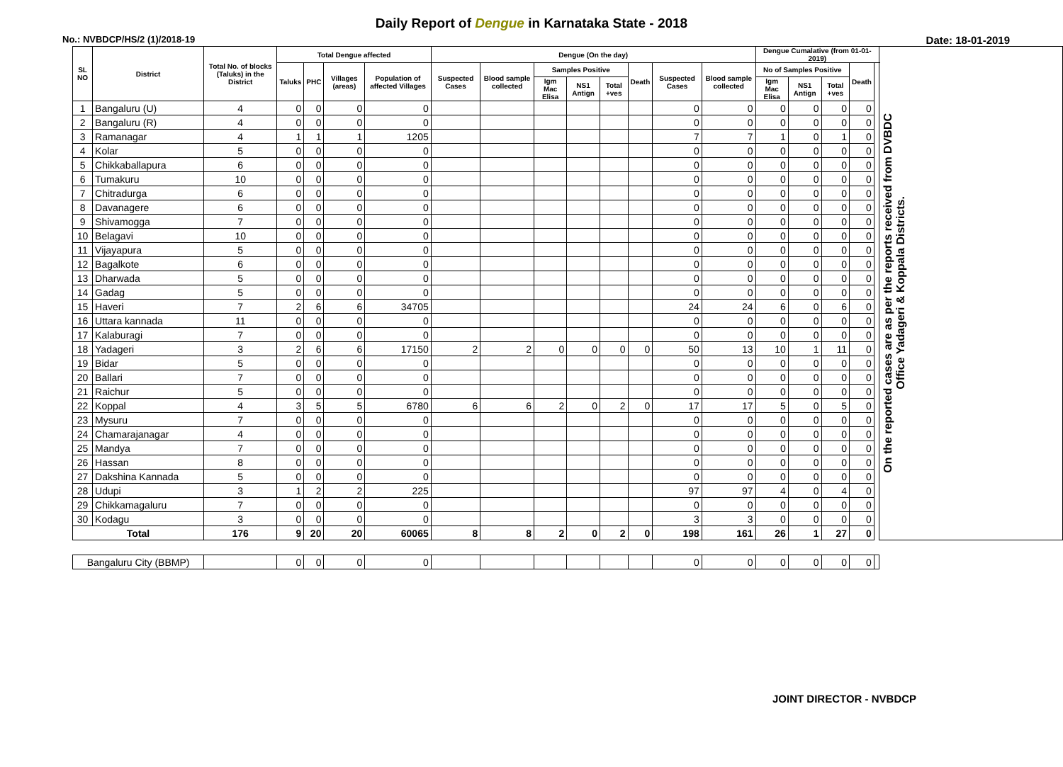Daily Report of Dengue in Karnataka State - 2018
No.: NVBDCP/HS/2 (1)/2018-19 Date: 18-01-2019
| SL NO | District | Total No. of blocks (Taluks) in the District | Total Dengue affected | | | | Dengue (On the day) | | | | | | | | Dengue Cumalative (from 01-01-2019) | | | | | On the reported cases are as per the reports received from DVBDC Office Yadageri & Koppala Districts. |
| --- | --- | --- | --- | --- | --- | --- | --- | --- | --- | --- | --- | --- | --- | --- | --- | --- | --- | --- | --- | --- |
| | | | Taluks | PHC | Villages (areas) | Population of affected Villages | Suspected Cases | Blood sample collected | Samples Positive | | | Death | Suspected Cases | Blood sample collected | No of Samples Positive | | | Death | | |
| | | | | | | | | | Igm Mac Elisa | NS1 Antign | Total +ves | | | | Igm Mac Elisa | NS1 Antign | Total +ves | | | |
| 1 | Bangaluru (U) | 4 | 0 | 0 | 0 | 0 | | | | | | | 0 | 0 | 0 | 0 | 0 | 0 | | |
| 2 | Bangaluru (R) | 4 | 0 | 0 | 0 | 0 | | | | | | | 0 | 0 | 0 | 0 | 0 | 0 | | |
| 3 | Ramanagar | 4 | 1 | 1 | 1 | 1205 | | | | | | | 7 | 7 | 1 | 0 | 1 | 0 | | |
| 4 | Kolar | 5 | 0 | 0 | 0 | 0 | | | | | | | 0 | 0 | 0 | 0 | 0 | 0 | | |
| 5 | Chikkaballapura | 6 | 0 | 0 | 0 | 0 | | | | | | | 0 | 0 | 0 | 0 | 0 | 0 | | |
| 6 | Tumakuru | 10 | 0 | 0 | 0 | 0 | | | | | | | 0 | 0 | 0 | 0 | 0 | 0 | | |
| 7 | Chitradurga | 6 | 0 | 0 | 0 | 0 | | | | | | | 0 | 0 | 0 | 0 | 0 | 0 | | |
| 8 | Davanagere | 6 | 0 | 0 | 0 | 0 | | | | | | | 0 | 0 | 0 | 0 | 0 | 0 | | |
| 9 | Shivamogga | 7 | 0 | 0 | 0 | 0 | | | | | | | 0 | 0 | 0 | 0 | 0 | 0 | | |
| 10 | Belagavi | 10 | 0 | 0 | 0 | 0 | | | | | | | 0 | 0 | 0 | 0 | 0 | 0 | | |
| 11 | Vijayapura | 5 | 0 | 0 | 0 | 0 | | | | | | | 0 | 0 | 0 | 0 | 0 | 0 | | |
| 12 | Bagalkote | 6 | 0 | 0 | 0 | 0 | | | | | | | 0 | 0 | 0 | 0 | 0 | 0 | | |
| 13 | Dharwada | 5 | 0 | 0 | 0 | 0 | | | | | | | 0 | 0 | 0 | 0 | 0 | 0 | | |
| 14 | Gadag | 5 | 0 | 0 | 0 | 0 | | | | | | | 0 | 0 | 0 | 0 | 0 | 0 | | |
| 15 | Haveri | 7 | 2 | 6 | 6 | 34705 | | | | | | | 24 | 24 | 6 | 0 | 6 | 0 | | |
| 16 | Uttara kannada | 11 | 0 | 0 | 0 | 0 | | | | | | | 0 | 0 | 0 | 0 | 0 | 0 | | |
| 17 | Kalaburagi | 7 | 0 | 0 | 0 | 0 | | | | | | | 0 | 0 | 0 | 0 | 0 | 0 | | |
| 18 | Yadageri | 3 | 2 | 6 | 6 | 17150 | 2 | 2 | 0 | 0 | 0 | 0 | 50 | 13 | 10 | 1 | 11 | 0 | | |
| 19 | Bidar | 5 | 0 | 0 | 0 | 0 | | | | | | | 0 | 0 | 0 | 0 | 0 | 0 | | |
| 20 | Ballari | 7 | 0 | 0 | 0 | 0 | | | | | | | 0 | 0 | 0 | 0 | 0 | 0 | | |
| 21 | Raichur | 5 | 0 | 0 | 0 | 0 | | | | | | | 0 | 0 | 0 | 0 | 0 | 0 | | |
| 22 | Koppal | 4 | 3 | 5 | 5 | 6780 | 6 | 6 | 2 | 0 | 2 | 0 | 17 | 17 | 5 | 0 | 5 | 0 | | |
| 23 | Mysuru | 7 | 0 | 0 | 0 | 0 | | | | | | | 0 | 0 | 0 | 0 | 0 | 0 | | |
| 24 | Chamarajanagar | 4 | 0 | 0 | 0 | 0 | | | | | | | 0 | 0 | 0 | 0 | 0 | 0 | | |
| 25 | Mandya | 7 | 0 | 0 | 0 | 0 | | | | | | | 0 | 0 | 0 | 0 | 0 | 0 | | |
| 26 | Hassan | 8 | 0 | 0 | 0 | 0 | | | | | | | 0 | 0 | 0 | 0 | 0 | 0 | | |
| 27 | Dakshina Kannada | 5 | 0 | 0 | 0 | 0 | | | | | | | 0 | 0 | 0 | 0 | 0 | 0 | | |
| 28 | Udupi | 3 | 1 | 2 | 2 | 225 | | | | | | | 97 | 97 | 4 | 0 | 4 | 0 | | |
| 29 | Chikkamagaluru | 7 | 0 | 0 | 0 | 0 | | | | | | | 0 | 0 | 0 | 0 | 0 | 0 | | |
| 30 | Kodagu | 3 | 0 | 0 | 0 | 0 | | | | | | | 3 | 3 | 0 | 0 | 0 | 0 | | |
| Total | | 176 | 9 | 20 | 20 | 60065 | 8 | 8 | 2 | 0 | 2 | 0 | 198 | 161 | 26 | 1 | 27 | 0 | | |
| Bangaluru City (BBMP) | | | 0 | 0 | 0 | 0 | | | | | | | 0 | 0 | 0 | 0 | 0 | 0 | | |
JOINT DIRECTOR - NVBDCP